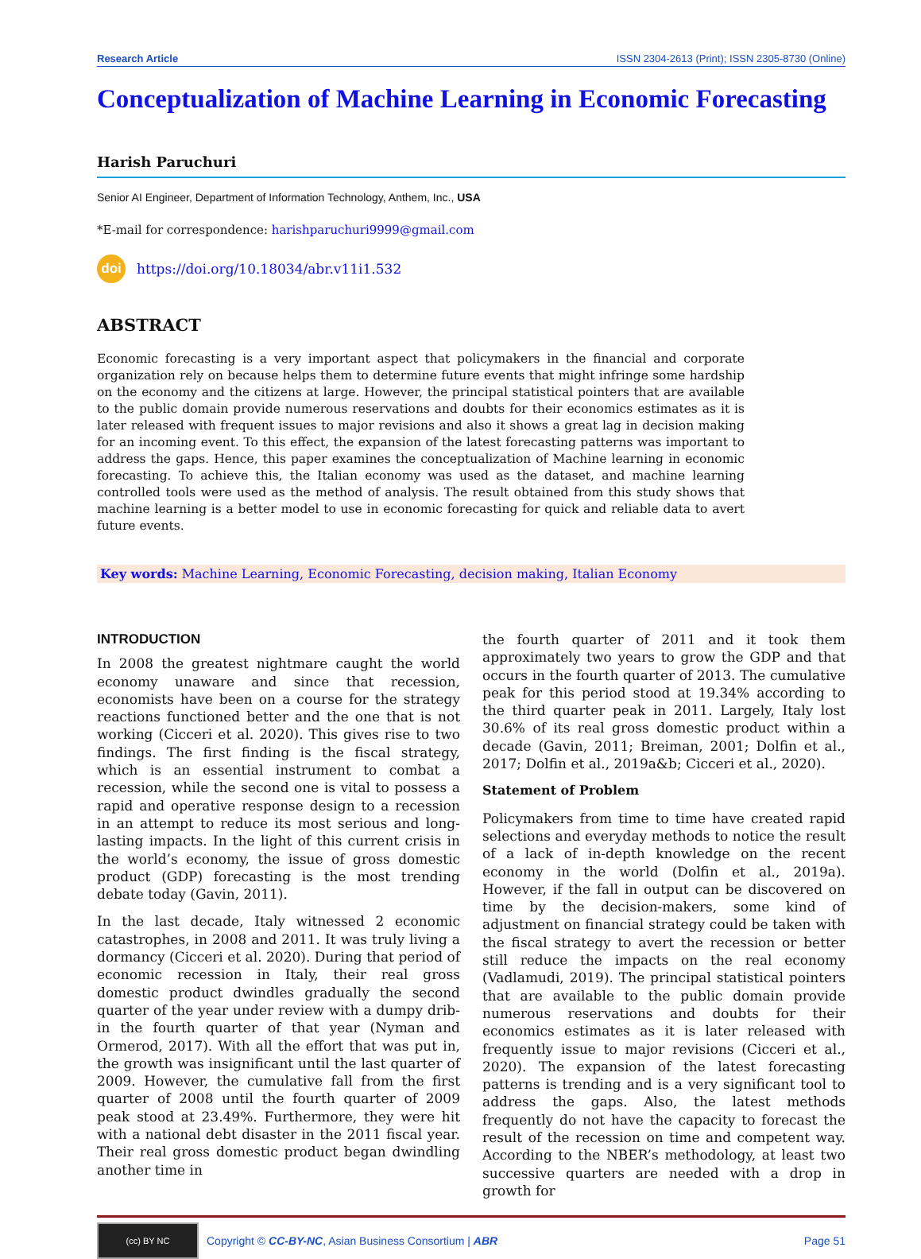Research Article ISSN 2304-2613 (Print); ISSN 2305-8730 (Online)
Conceptualization of Machine Learning in Economic Forecasting
Harish Paruchuri
Senior AI Engineer, Department of Information Technology, Anthem, Inc., USA
*E-mail for correspondence: harishparuchuri9999@gmail.com
doi https://doi.org/10.18034/abr.v11i1.532
ABSTRACT
Economic forecasting is a very important aspect that policymakers in the financial and corporate organization rely on because helps them to determine future events that might infringe some hardship on the economy and the citizens at large. However, the principal statistical pointers that are available to the public domain provide numerous reservations and doubts for their economics estimates as it is later released with frequent issues to major revisions and also it shows a great lag in decision making for an incoming event. To this effect, the expansion of the latest forecasting patterns was important to address the gaps. Hence, this paper examines the conceptualization of Machine learning in economic forecasting. To achieve this, the Italian economy was used as the dataset, and machine learning controlled tools were used as the method of analysis. The result obtained from this study shows that machine learning is a better model to use in economic forecasting for quick and reliable data to avert future events.
Key words: Machine Learning, Economic Forecasting, decision making, Italian Economy
INTRODUCTION
In 2008 the greatest nightmare caught the world economy unaware and since that recession, economists have been on a course for the strategy reactions functioned better and the one that is not working (Cicceri et al. 2020). This gives rise to two findings. The first finding is the fiscal strategy, which is an essential instrument to combat a recession, while the second one is vital to possess a rapid and operative response design to a recession in an attempt to reduce its most serious and long-lasting impacts. In the light of this current crisis in the world’s economy, the issue of gross domestic product (GDP) forecasting is the most trending debate today (Gavin, 2011).
In the last decade, Italy witnessed 2 economic catastrophes, in 2008 and 2011. It was truly living a dormancy (Cicceri et al. 2020). During that period of economic recession in Italy, their real gross domestic product dwindles gradually the second quarter of the year under review with a dumpy drib-in the fourth quarter of that year (Nyman and Ormerod, 2017). With all the effort that was put in, the growth was insignificant until the last quarter of 2009. However, the cumulative fall from the first quarter of 2008 until the fourth quarter of 2009 peak stood at 23.49%. Furthermore, they were hit with a national debt disaster in the 2011 fiscal year. Their real gross domestic product began dwindling another time in
the fourth quarter of 2011 and it took them approximately two years to grow the GDP and that occurs in the fourth quarter of 2013. The cumulative peak for this period stood at 19.34% according to the third quarter peak in 2011. Largely, Italy lost 30.6% of its real gross domestic product within a decade (Gavin, 2011; Breiman, 2001; Dolfin et al., 2017; Dolfin et al., 2019a&b; Cicceri et al., 2020).
Statement of Problem
Policymakers from time to time have created rapid selections and everyday methods to notice the result of a lack of in-depth knowledge on the recent economy in the world (Dolfin et al., 2019a). However, if the fall in output can be discovered on time by the decision-makers, some kind of adjustment on financial strategy could be taken with the fiscal strategy to avert the recession or better still reduce the impacts on the real economy (Vadlamudi, 2019). The principal statistical pointers that are available to the public domain provide numerous reservations and doubts for their economics estimates as it is later released with frequently issue to major revisions (Cicceri et al., 2020). The expansion of the latest forecasting patterns is trending and is a very significant tool to address the gaps. Also, the latest methods frequently do not have the capacity to forecast the result of the recession on time and competent way. According to the NBER’s methodology, at least two successive quarters are needed with a drop in growth for
(cc) BY NC
Copyright © CC-BY-NC, Asian Business Consortium | ABR Page 51